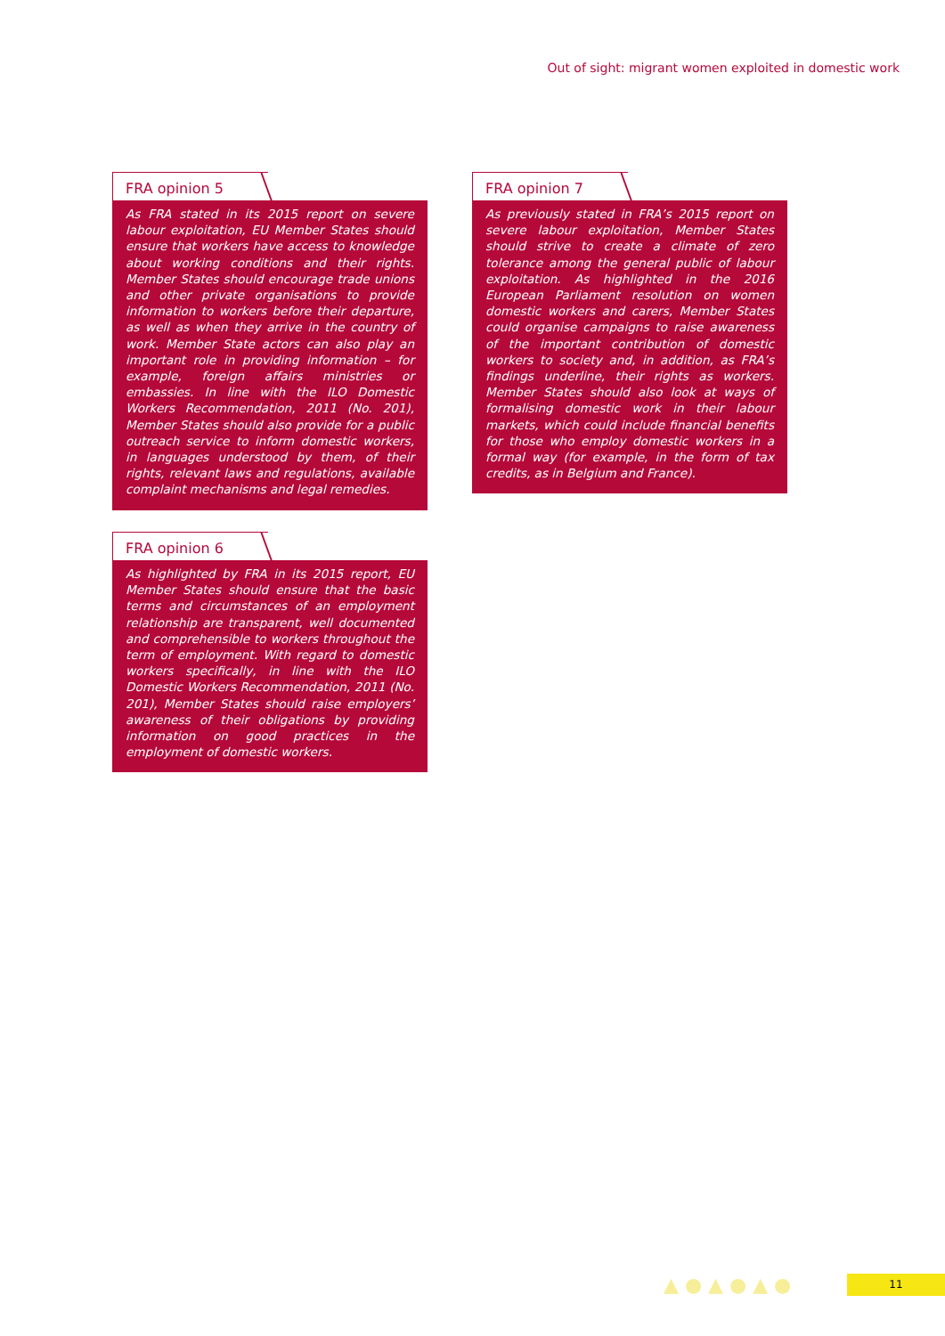Out of sight: migrant women exploited in domestic work
FRA opinion 5
As FRA stated in its 2015 report on severe labour exploitation, EU Member States should ensure that workers have access to knowledge about working conditions and their rights. Member States should encourage trade unions and other private organisations to provide information to workers before their departure, as well as when they arrive in the country of work. Member State actors can also play an important role in providing information – for example, foreign affairs ministries or embassies. In line with the ILO Domestic Workers Recommendation, 2011 (No. 201), Member States should also provide for a public outreach service to inform domestic workers, in languages understood by them, of their rights, relevant laws and regulations, available complaint mechanisms and legal remedies.
FRA opinion 6
As highlighted by FRA in its 2015 report, EU Member States should ensure that the basic terms and circumstances of an employment relationship are transparent, well documented and comprehensible to workers throughout the term of employment. With regard to domestic workers specifically, in line with the ILO Domestic Workers Recommendation, 2011 (No. 201), Member States should raise employers’ awareness of their obligations by providing information on good practices in the employment of domestic workers.
FRA opinion 7
As previously stated in FRA’s 2015 report on severe labour exploitation, Member States should strive to create a climate of zero tolerance among the general public of labour exploitation. As highlighted in the 2016 European Parliament resolution on women domestic workers and carers, Member States could organise campaigns to raise awareness of the important contribution of domestic workers to society and, in addition, as FRA’s findings underline, their rights as workers. Member States should also look at ways of formalising domestic work in their labour markets, which could include financial benefits for those who employ domestic workers in a formal way (for example, in the form of tax credits, as in Belgium and France).
▲ ● ▲ ● ▲ ●
11